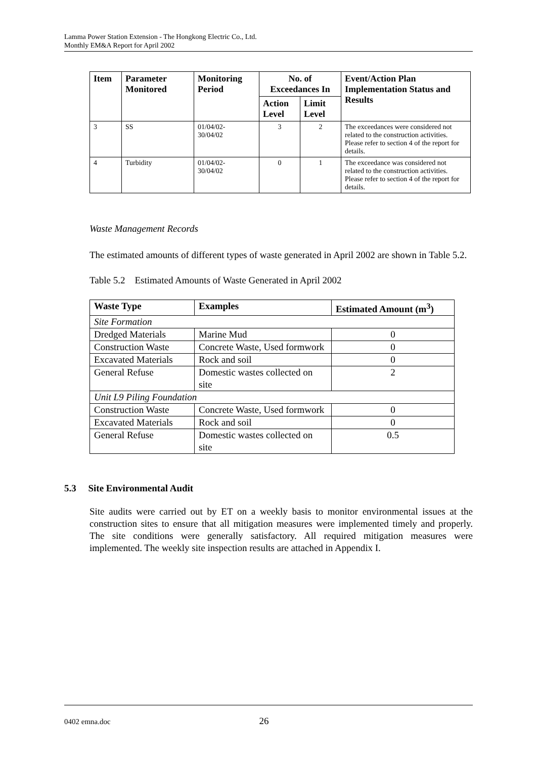Lamma Power Station Extension - The Hongkong Electric Co., Ltd.
Monthly EM&A Report for April 2002
| Item | Parameter Monitored | Monitoring Period | No. of Exceedances In | | Event/Action Plan Implementation Status and Results |
| --- | --- | --- | --- | --- | --- |
| | | | Action Level | Limit Level | |
| 3 | SS | 01/04/02- 30/04/02 | 3 | 2 | The exceedances were considered not related to the construction activities. Please refer to section 4 of the report for details. |
| 4 | Turbidity | 01/04/02- 30/04/02 | 0 | 1 | The exceedance was considered not related to the construction activities. Please refer to section 4 of the report for details. |
Waste Management Records
The estimated amounts of different types of waste generated in April 2002 are shown in Table 5.2.
Table 5.2 Estimated Amounts of Waste Generated in April 2002
| Waste Type | Examples | Estimated Amount (m<sup>3</sup>) |
| Site Formation | | |
| Dredged Materials | Marine Mud | 0 |
| Construction Waste | Concrete Waste, Used formwork | 0 |
| Excavated Materials | Rock and soil | 0 |
| General Refuse | Domestic wastes collected on site | 2 |
| Unit L9 Piling Foundation | | |
| Construction Waste | Concrete Waste, Used formwork | 0 |
| Excavated Materials | Rock and soil | 0 |
| General Refuse | Domestic wastes collected on site | 0.5 |
5.3 Site Environmental Audit
Site audits were carried out by ET on a weekly basis to monitor environmental issues at the construction sites to ensure that all mitigation measures were implemented timely and properly. The site conditions were generally satisfactory. All required mitigation measures were implemented. The weekly site inspection results are attached in Appendix I.
0402 emna.doc 26